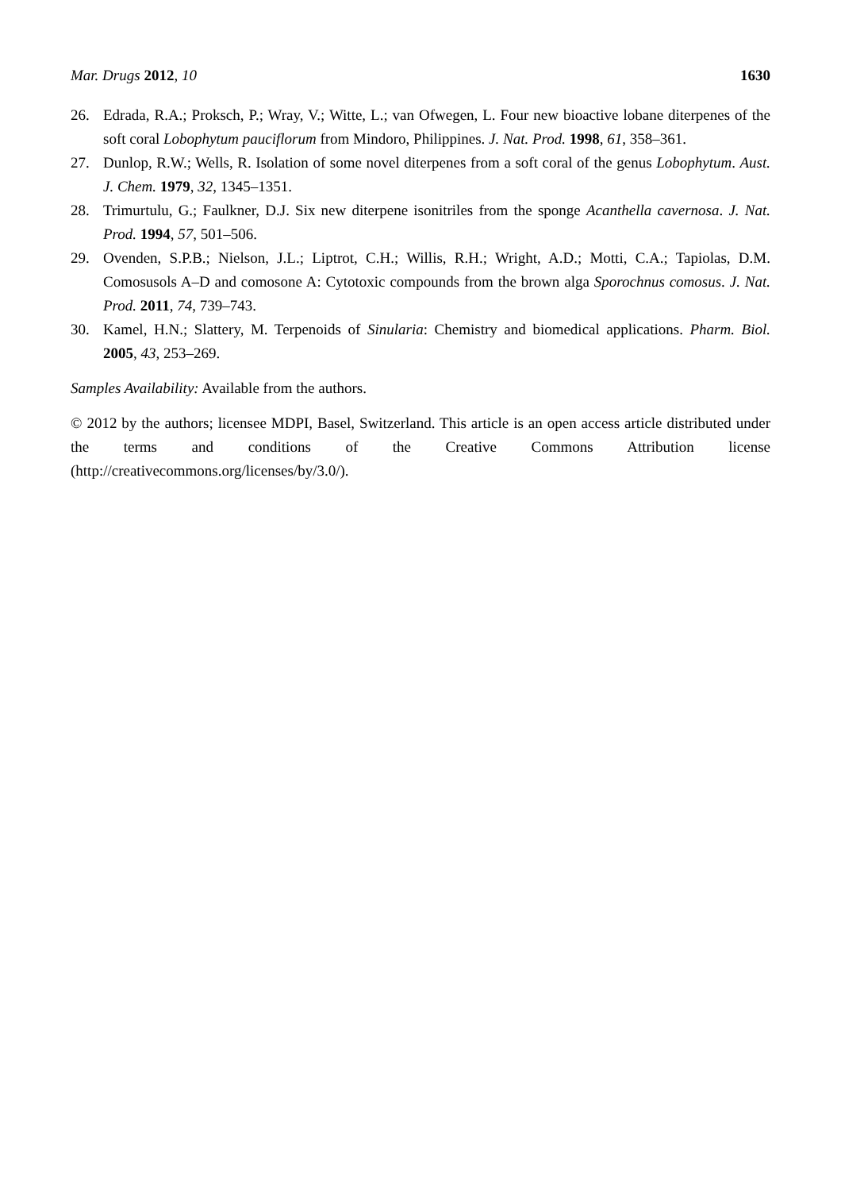Mar. Drugs 2012, 10 1630
26. Edrada, R.A.; Proksch, P.; Wray, V.; Witte, L.; van Ofwegen, L. Four new bioactive lobane diterpenes of the soft coral Lobophytum pauciflorum from Mindoro, Philippines. J. Nat. Prod. 1998, 61, 358–361.
27. Dunlop, R.W.; Wells, R. Isolation of some novel diterpenes from a soft coral of the genus Lobophytum. Aust. J. Chem. 1979, 32, 1345–1351.
28. Trimurtulu, G.; Faulkner, D.J. Six new diterpene isonitriles from the sponge Acanthella cavernosa. J. Nat. Prod. 1994, 57, 501–506.
29. Ovenden, S.P.B.; Nielson, J.L.; Liptrot, C.H.; Willis, R.H.; Wright, A.D.; Motti, C.A.; Tapiolas, D.M. Comosusols A–D and comosone A: Cytotoxic compounds from the brown alga Sporochnus comosus. J. Nat. Prod. 2011, 74, 739–743.
30. Kamel, H.N.; Slattery, M. Terpenoids of Sinularia: Chemistry and biomedical applications. Pharm. Biol. 2005, 43, 253–269.
Samples Availability: Available from the authors.
© 2012 by the authors; licensee MDPI, Basel, Switzerland. This article is an open access article distributed under the terms and conditions of the Creative Commons Attribution license (http://creativecommons.org/licenses/by/3.0/).